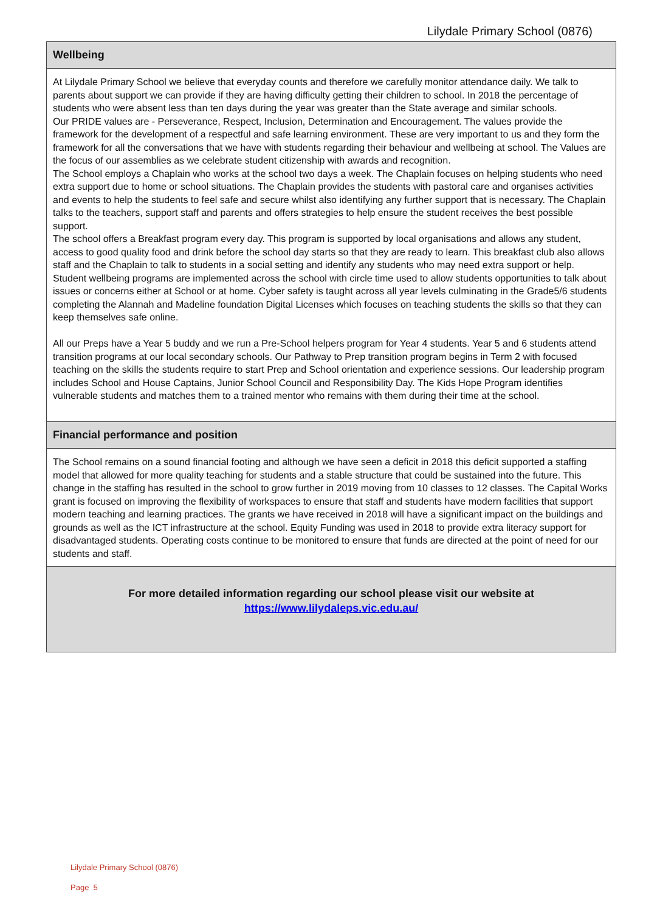Lilydale Primary School (0876)
Wellbeing
At Lilydale Primary School we believe that everyday counts and therefore we carefully monitor attendance daily. We talk to parents about support we can provide if they are having difficulty getting their children to school. In 2018 the percentage of students who were absent less than ten days during the year was greater than the State average and similar schools.
Our PRIDE values are - Perseverance, Respect, Inclusion, Determination and Encouragement. The values provide the framework for the development of a respectful and safe learning environment. These are very important to us and they form the framework for all the conversations that we have with students regarding their behaviour and wellbeing at school. The Values are the focus of our assemblies as we celebrate student citizenship with awards and recognition.
The School employs a Chaplain who works at the school two days a week. The Chaplain focuses on helping students who need extra support due to home or school situations. The Chaplain provides the students with pastoral care and organises activities and events to help the students to feel safe and secure whilst also identifying any further support that is necessary. The Chaplain talks to the teachers, support staff and parents and offers strategies to help ensure the student receives the best possible support.
The school offers a Breakfast program every day. This program is supported by local organisations and allows any student, access to good quality food and drink before the school day starts so that they are ready to learn. This breakfast club also allows staff and the Chaplain to talk to students in a social setting and identify any students who may need extra support or help.
Student wellbeing programs are implemented across the school with circle time used to allow students opportunities to talk about issues or concerns either at School or at home. Cyber safety is taught across all year levels culminating in the Grade5/6 students completing the Alannah and Madeline foundation Digital Licenses which focuses on teaching students the skills so that they can keep themselves safe online.
All our Preps have a Year 5 buddy and we run a Pre-School helpers program for Year 4 students. Year 5 and 6 students attend transition programs at our local secondary schools. Our Pathway to Prep transition program begins in Term 2 with focused teaching on the skills the students require to start Prep and School orientation and experience sessions. Our leadership program includes School and House Captains, Junior School Council and Responsibility Day. The Kids Hope Program identifies vulnerable students and matches them to a trained mentor who remains with them during their time at the school.
Financial performance and position
The School remains on a sound financial footing and although we have seen a deficit in 2018 this deficit supported a staffing model that allowed for more quality teaching for students and a stable structure that could be sustained into the future. This change in the staffing has resulted in the school to grow further in 2019 moving from 10 classes to 12 classes. The Capital Works grant is focused on improving the flexibility of workspaces to ensure that staff and students have modern facilities that support modern teaching and learning practices. The grants we have received in 2018 will have a significant impact on the buildings and grounds as well as the ICT infrastructure at the school. Equity Funding was used in 2018 to provide extra literacy support for disadvantaged students. Operating costs continue to be monitored to ensure that funds are directed at the point of need for our students and staff.
For more detailed information regarding our school please visit our website at
https://www.lilydaleps.vic.edu.au/
Lilydale Primary School (0876)
Page 5